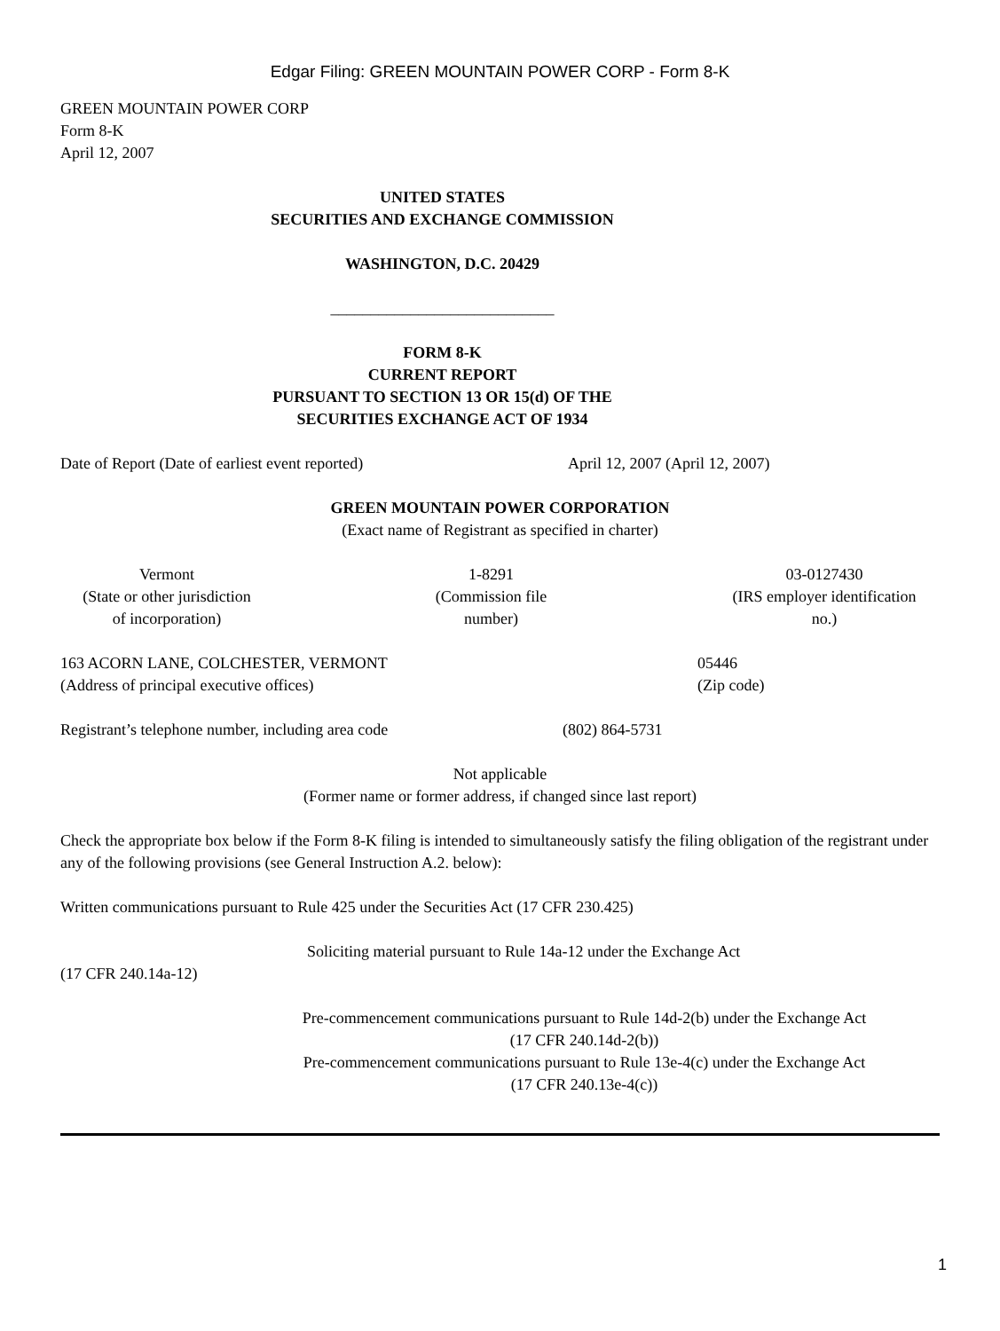Edgar Filing: GREEN MOUNTAIN POWER CORP - Form 8-K
GREEN MOUNTAIN POWER CORP
Form 8-K
April 12, 2007
UNITED STATES
SECURITIES AND EXCHANGE COMMISSION
WASHINGTON, D.C. 20429
____________________________
FORM 8-K
CURRENT REPORT
PURSUANT TO SECTION 13 OR 15(d) OF THE
SECURITIES EXCHANGE ACT OF 1934
| Date of Report (Date of earliest event reported) | April 12, 2007 (April 12, 2007) |
GREEN MOUNTAIN POWER CORPORATION
(Exact name of Registrant as specified in charter)
| Vermont (State or other jurisdiction of incorporation) | 1-8291 (Commission file number) | 03-0127430 (IRS employer identification no.) |
| 163 ACORN LANE, COLCHESTER, VERMONT (Address of principal executive offices) | 05446 (Zip code) |
| Registrant’s telephone number, including area code | (802) 864-5731 |
Not applicable
(Former name or former address, if changed since last report)
Check the appropriate box below if the Form 8-K filing is intended to simultaneously satisfy the filing obligation of the registrant under any of the following provisions (see General Instruction A.2. below):
Written communications pursuant to Rule 425 under the Securities Act (17 CFR 230.425)
Soliciting material pursuant to Rule 14a-12 under the Exchange Act
(17 CFR 240.14a-12)
Pre-commencement communications pursuant to Rule 14d-2(b) under the Exchange Act
(17 CFR 240.14d-2(b))
Pre-commencement communications pursuant to Rule 13e-4(c) under the Exchange Act
(17 CFR 240.13e-4(c))
1